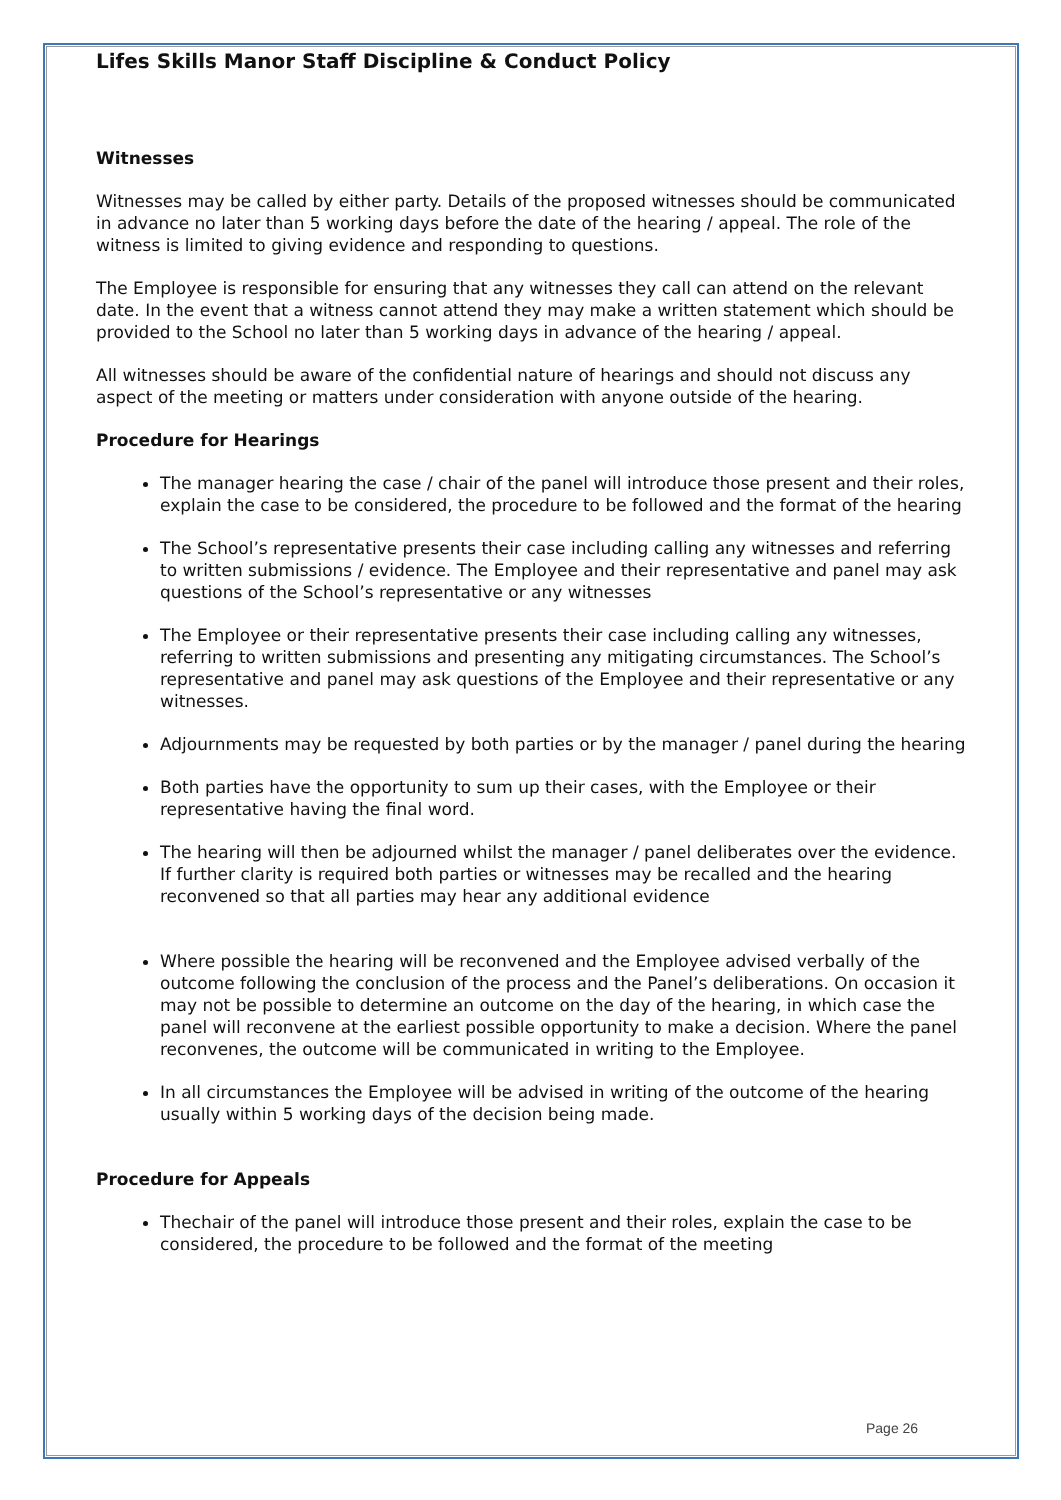Lifes Skills Manor Staff Discipline & Conduct Policy
Witnesses
Witnesses may be called by either party. Details of the proposed witnesses should be communicated in advance no later than 5 working days before the date of the hearing / appeal. The role of the witness is limited to giving evidence and responding to questions.
The Employee is responsible for ensuring that any witnesses they call can attend on the relevant date. In the event that a witness cannot attend they may make a written statement which should be provided to the School no later than 5 working days in advance of the hearing / appeal.
All witnesses should be aware of the confidential nature of hearings and should not discuss any aspect of the meeting or matters under consideration with anyone outside of the hearing.
Procedure for Hearings
The manager hearing the case / chair of the panel will introduce those present and their roles, explain the case to be considered, the procedure to be followed and the format of the hearing
The School’s representative presents their case including calling any witnesses and referring to written submissions / evidence. The Employee and their representative and panel may ask questions of the School’s representative or any witnesses
The Employee or their representative presents their case including calling any witnesses, referring to written submissions and presenting any mitigating circumstances. The School’s representative and panel may ask questions of the Employee and their representative or any witnesses.
Adjournments may be requested by both parties or by the manager / panel during the hearing
Both parties have the opportunity to sum up their cases, with the Employee or their representative having the final word.
The hearing will then be adjourned whilst the manager / panel deliberates over the evidence. If further clarity is required both parties or witnesses may be recalled and the hearing reconvened so that all parties may hear any additional evidence
Where possible the hearing will be reconvened and the Employee advised verbally of the outcome following the conclusion of the process and the Panel’s deliberations. On occasion it may not be possible to determine an outcome on the day of the hearing, in which case the panel will reconvene at the earliest possible opportunity to make a decision. Where the panel reconvenes, the outcome will be communicated in writing to the Employee.
In all circumstances the Employee will be advised in writing of the outcome of the hearing usually within 5 working days of the decision being made.
Procedure for Appeals
Thechair of the panel will introduce those present and their roles, explain the case to be considered, the procedure to be followed and the format of the meeting
Page 26